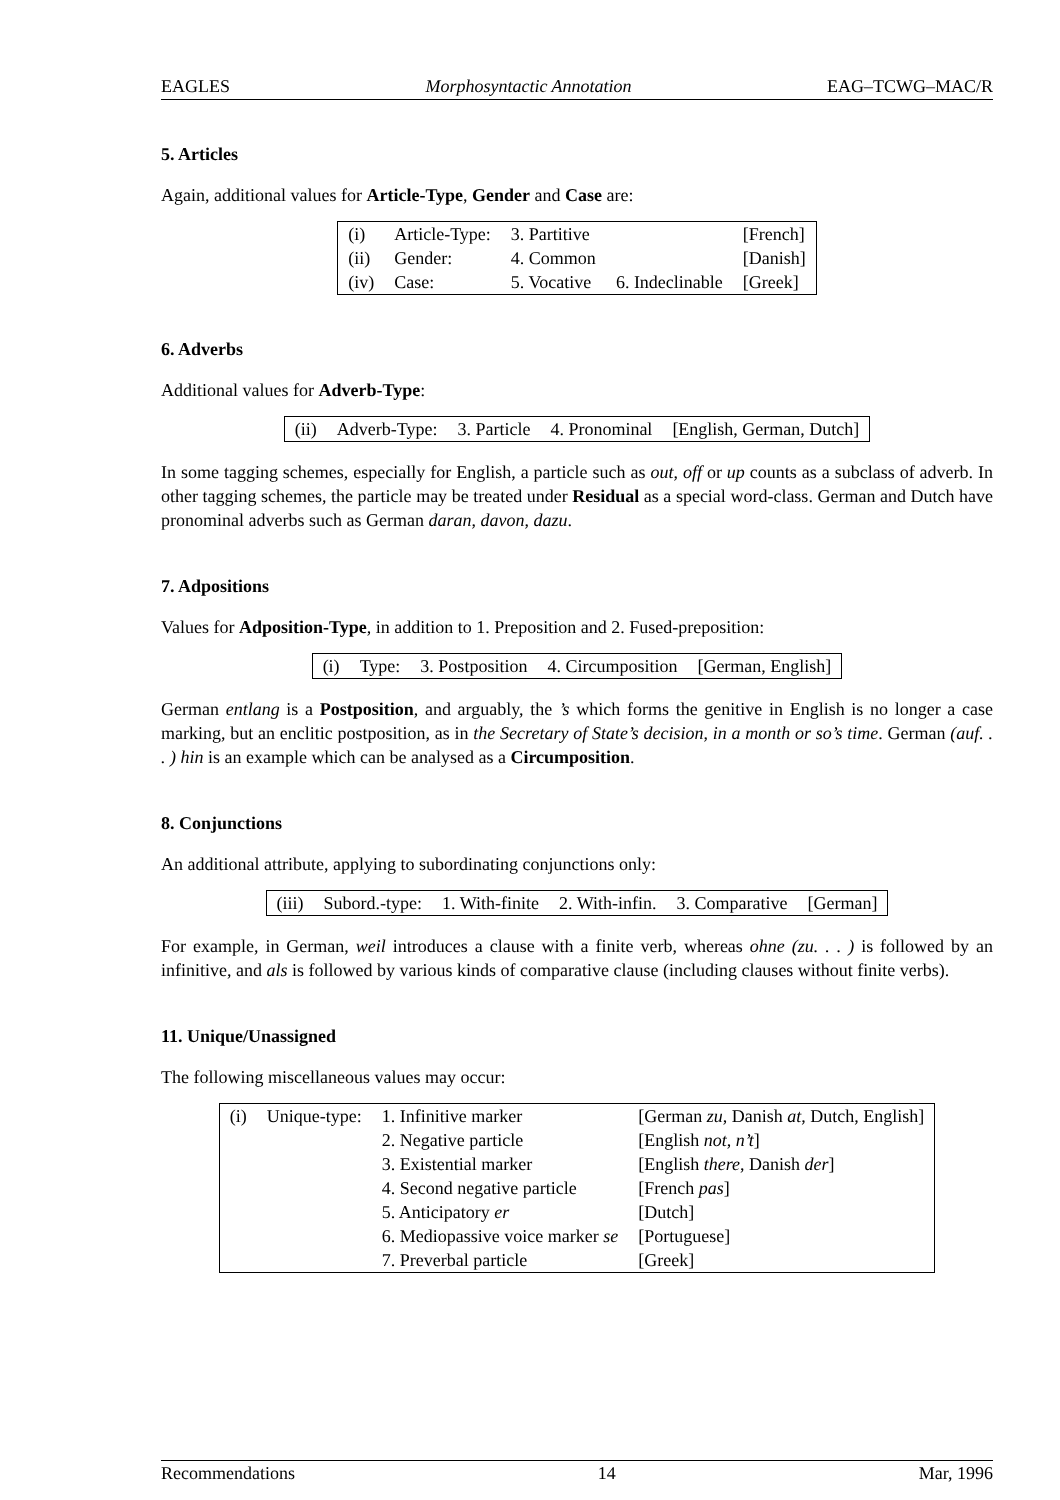EAGLES Morphosyntactic Annotation EAG–TCWG–MAC/R
5. Articles
Again, additional values for Article-Type, Gender and Case are:
| (i) | Article-Type: | 3. Partitive | | [French] |
| (ii) | Gender: | 4. Common | | [Danish] |
| (iv) | Case: | 5. Vocative | 6. Indeclinable | [Greek] |
6. Adverbs
Additional values for Adverb-Type:
| (ii) | Adverb-Type: | 3. Particle | 4. Pronominal | [English, German, Dutch] |
In some tagging schemes, especially for English, a particle such as out, off or up counts as a subclass of adverb. In other tagging schemes, the particle may be treated under Residual as a special word-class. German and Dutch have pronominal adverbs such as German daran, davon, dazu.
7. Adpositions
Values for Adposition-Type, in addition to 1. Preposition and 2. Fused-preposition:
| (i) | Type: | 3. Postposition | 4. Circumposition | [German, English] |
German entlang is a Postposition, and arguably, the ’s which forms the genitive in English is no longer a case marking, but an enclitic postposition, as in the Secretary of State’s decision, in a month or so’s time. German (auf. . . ) hin is an example which can be analysed as a Circumposition.
8. Conjunctions
An additional attribute, applying to subordinating conjunctions only:
| (iii) | Subord.-type: | 1. With-finite | 2. With-infin. | 3. Comparative | [German] |
For example, in German, weil introduces a clause with a finite verb, whereas ohne (zu. . . ) is followed by an infinitive, and als is followed by various kinds of comparative clause (including clauses without finite verbs).
11. Unique/Unassigned
The following miscellaneous values may occur:
| (i) | Unique-type: | 1. Infinitive marker | [German zu , Danish at , Dutch, English] |
| | | 2. Negative particle | [English not , n’t ] |
| | | 3. Existential marker | [English there , Danish der ] |
| | | 4. Second negative particle | [French pas ] |
| | | 5. Anticipatory er | [Dutch] |
| | | 6. Mediopassive voice marker se | [Portuguese] |
| | | 7. Preverbal particle | [Greek] |
Recommendations 14 Mar, 1996